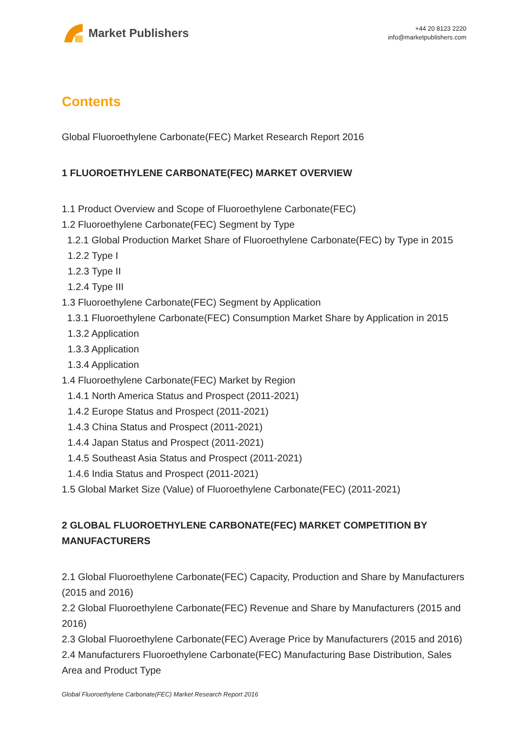Market Publishers
+44 20 8123 2220
info@marketpublishers.com
Contents
Global Fluoroethylene Carbonate(FEC) Market Research Report 2016
1 FLUOROETHYLENE CARBONATE(FEC) MARKET OVERVIEW
1.1 Product Overview and Scope of Fluoroethylene Carbonate(FEC)
1.2 Fluoroethylene Carbonate(FEC) Segment by Type
1.2.1 Global Production Market Share of Fluoroethylene Carbonate(FEC) by Type in 2015
1.2.2 Type I
1.2.3 Type II
1.2.4 Type III
1.3 Fluoroethylene Carbonate(FEC) Segment by Application
1.3.1 Fluoroethylene Carbonate(FEC) Consumption Market Share by Application in 2015
1.3.2 Application
1.3.3 Application
1.3.4 Application
1.4 Fluoroethylene Carbonate(FEC) Market by Region
1.4.1 North America Status and Prospect (2011-2021)
1.4.2 Europe Status and Prospect (2011-2021)
1.4.3 China Status and Prospect (2011-2021)
1.4.4 Japan Status and Prospect (2011-2021)
1.4.5 Southeast Asia Status and Prospect (2011-2021)
1.4.6 India Status and Prospect (2011-2021)
1.5 Global Market Size (Value) of Fluoroethylene Carbonate(FEC) (2011-2021)
2 GLOBAL FLUOROETHYLENE CARBONATE(FEC) MARKET COMPETITION BY MANUFACTURERS
2.1 Global Fluoroethylene Carbonate(FEC) Capacity, Production and Share by Manufacturers (2015 and 2016)
2.2 Global Fluoroethylene Carbonate(FEC) Revenue and Share by Manufacturers (2015 and 2016)
2.3 Global Fluoroethylene Carbonate(FEC) Average Price by Manufacturers (2015 and 2016)
2.4 Manufacturers Fluoroethylene Carbonate(FEC) Manufacturing Base Distribution, Sales Area and Product Type
Global Fluoroethylene Carbonate(FEC) Market Research Report 2016